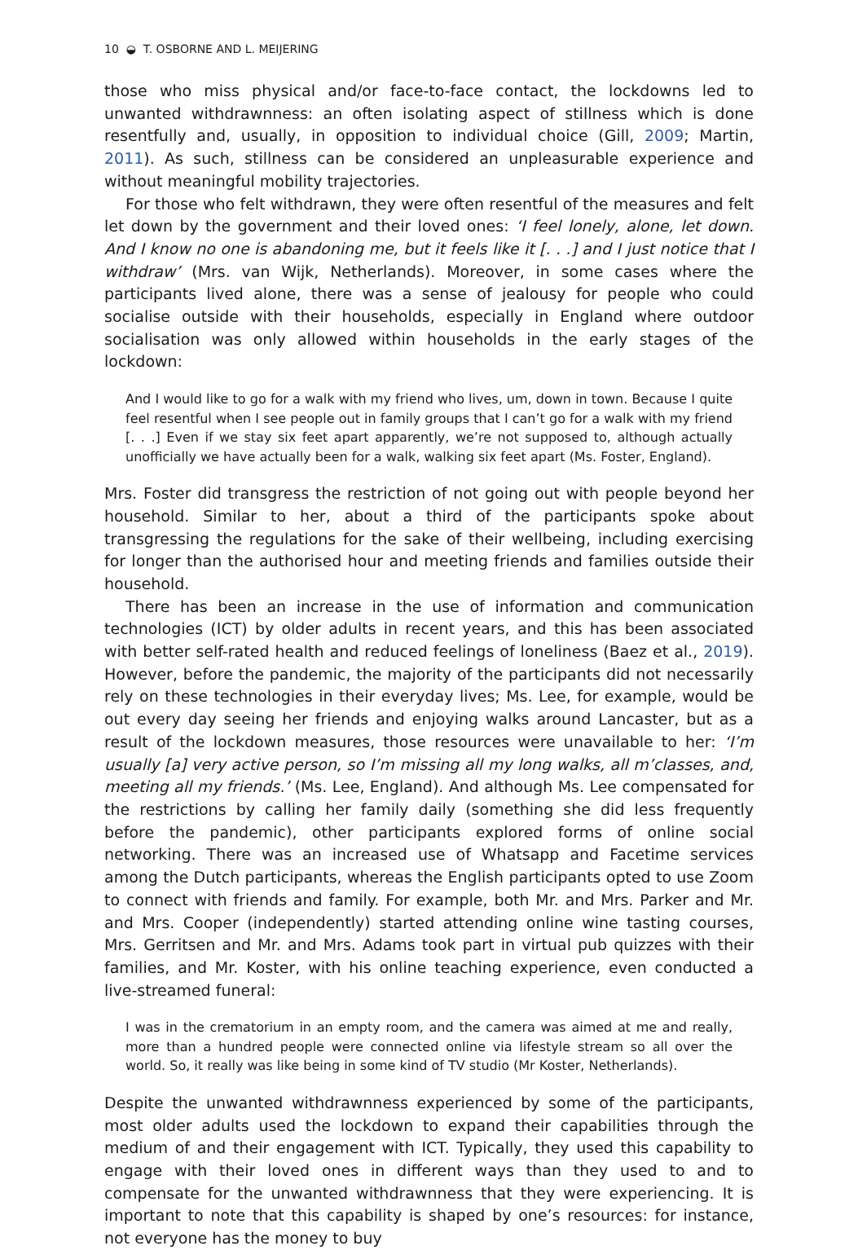10 ◒ T. OSBORNE AND L. MEIJERING
those who miss physical and/or face-to-face contact, the lockdowns led to unwanted withdrawnness: an often isolating aspect of stillness which is done resentfully and, usually, in opposition to individual choice (Gill, 2009; Martin, 2011). As such, stillness can be considered an unpleasurable experience and without meaningful mobility trajectories.
For those who felt withdrawn, they were often resentful of the measures and felt let down by the government and their loved ones: ‘I feel lonely, alone, let down. And I know no one is abandoning me, but it feels like it [. . .] and I just notice that I withdraw’ (Mrs. van Wijk, Netherlands). Moreover, in some cases where the participants lived alone, there was a sense of jealousy for people who could socialise outside with their households, especially in England where outdoor socialisation was only allowed within households in the early stages of the lockdown:
And I would like to go for a walk with my friend who lives, um, down in town. Because I quite feel resentful when I see people out in family groups that I can’t go for a walk with my friend [. . .] Even if we stay six feet apart apparently, we’re not supposed to, although actually unofficially we have actually been for a walk, walking six feet apart (Ms. Foster, England).
Mrs. Foster did transgress the restriction of not going out with people beyond her household. Similar to her, about a third of the participants spoke about transgressing the regulations for the sake of their wellbeing, including exercising for longer than the authorised hour and meeting friends and families outside their household.
There has been an increase in the use of information and communication technologies (ICT) by older adults in recent years, and this has been associated with better self-rated health and reduced feelings of loneliness (Baez et al., 2019). However, before the pandemic, the majority of the participants did not necessarily rely on these technologies in their everyday lives; Ms. Lee, for example, would be out every day seeing her friends and enjoying walks around Lancaster, but as a result of the lockdown measures, those resources were unavailable to her: ‘I’m usually [a] very active person, so I’m missing all my long walks, all m’classes, and, meeting all my friends.’ (Ms. Lee, England). And although Ms. Lee compensated for the restrictions by calling her family daily (something she did less frequently before the pandemic), other participants explored forms of online social networking. There was an increased use of Whatsapp and Facetime services among the Dutch participants, whereas the English participants opted to use Zoom to connect with friends and family. For example, both Mr. and Mrs. Parker and Mr. and Mrs. Cooper (independently) started attending online wine tasting courses, Mrs. Gerritsen and Mr. and Mrs. Adams took part in virtual pub quizzes with their families, and Mr. Koster, with his online teaching experience, even conducted a live-streamed funeral:
I was in the crematorium in an empty room, and the camera was aimed at me and really, more than a hundred people were connected online via lifestyle stream so all over the world. So, it really was like being in some kind of TV studio (Mr Koster, Netherlands).
Despite the unwanted withdrawnness experienced by some of the participants, most older adults used the lockdown to expand their capabilities through the medium of and their engagement with ICT. Typically, they used this capability to engage with their loved ones in different ways than they used to and to compensate for the unwanted withdrawnness that they were experiencing. It is important to note that this capability is shaped by one’s resources: for instance, not everyone has the money to buy